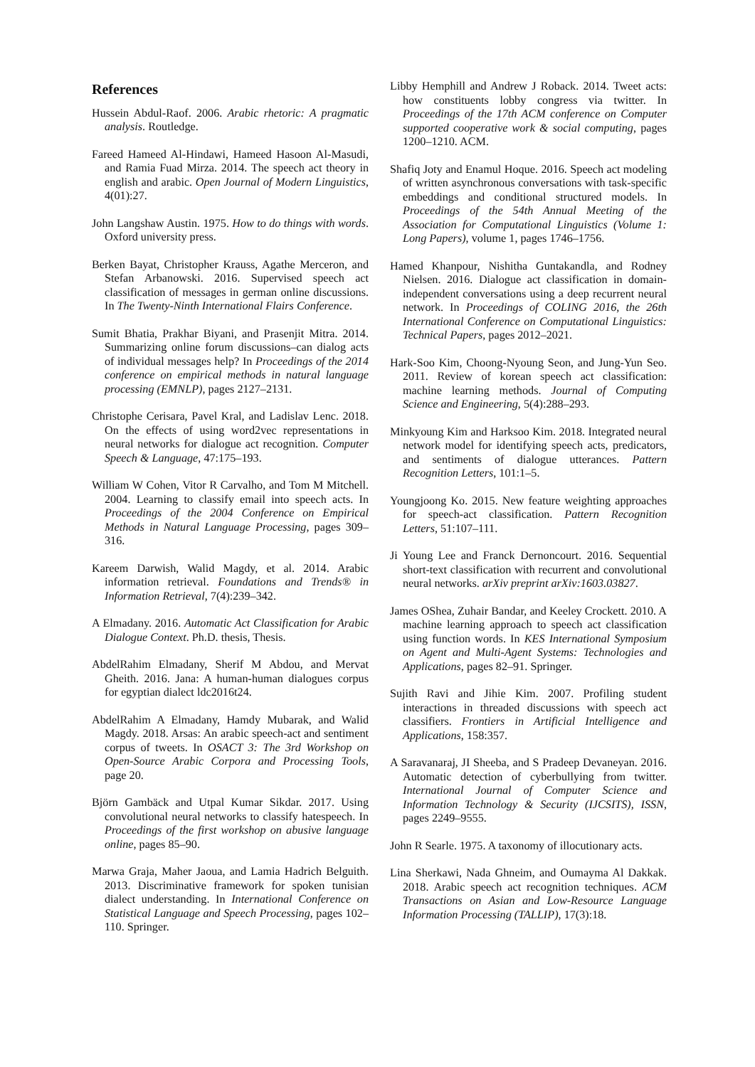References
Hussein Abdul-Raof. 2006. Arabic rhetoric: A pragmatic analysis. Routledge.
Fareed Hameed Al-Hindawi, Hameed Hasoon Al-Masudi, and Ramia Fuad Mirza. 2014. The speech act theory in english and arabic. Open Journal of Modern Linguistics, 4(01):27.
John Langshaw Austin. 1975. How to do things with words. Oxford university press.
Berken Bayat, Christopher Krauss, Agathe Merceron, and Stefan Arbanowski. 2016. Supervised speech act classification of messages in german online discussions. In The Twenty-Ninth International Flairs Conference.
Sumit Bhatia, Prakhar Biyani, and Prasenjit Mitra. 2014. Summarizing online forum discussions–can dialog acts of individual messages help? In Proceedings of the 2014 conference on empirical methods in natural language processing (EMNLP), pages 2127–2131.
Christophe Cerisara, Pavel Kral, and Ladislav Lenc. 2018. On the effects of using word2vec representations in neural networks for dialogue act recognition. Computer Speech & Language, 47:175–193.
William W Cohen, Vitor R Carvalho, and Tom M Mitchell. 2004. Learning to classify email into speech acts. In Proceedings of the 2004 Conference on Empirical Methods in Natural Language Processing, pages 309–316.
Kareem Darwish, Walid Magdy, et al. 2014. Arabic information retrieval. Foundations and Trends® in Information Retrieval, 7(4):239–342.
A Elmadany. 2016. Automatic Act Classification for Arabic Dialogue Context. Ph.D. thesis, Thesis.
AbdelRahim Elmadany, Sherif M Abdou, and Mervat Gheith. 2016. Jana: A human-human dialogues corpus for egyptian dialect ldc2016t24.
AbdelRahim A Elmadany, Hamdy Mubarak, and Walid Magdy. 2018. Arsas: An arabic speech-act and sentiment corpus of tweets. In OSACT 3: The 3rd Workshop on Open-Source Arabic Corpora and Processing Tools, page 20.
Björn Gambäck and Utpal Kumar Sikdar. 2017. Using convolutional neural networks to classify hatespeech. In Proceedings of the first workshop on abusive language online, pages 85–90.
Marwa Graja, Maher Jaoua, and Lamia Hadrich Belguith. 2013. Discriminative framework for spoken tunisian dialect understanding. In International Conference on Statistical Language and Speech Processing, pages 102–110. Springer.
Libby Hemphill and Andrew J Roback. 2014. Tweet acts: how constituents lobby congress via twitter. In Proceedings of the 17th ACM conference on Computer supported cooperative work & social computing, pages 1200–1210. ACM.
Shafiq Joty and Enamul Hoque. 2016. Speech act modeling of written asynchronous conversations with task-specific embeddings and conditional structured models. In Proceedings of the 54th Annual Meeting of the Association for Computational Linguistics (Volume 1: Long Papers), volume 1, pages 1746–1756.
Hamed Khanpour, Nishitha Guntakandla, and Rodney Nielsen. 2016. Dialogue act classification in domain-independent conversations using a deep recurrent neural network. In Proceedings of COLING 2016, the 26th International Conference on Computational Linguistics: Technical Papers, pages 2012–2021.
Hark-Soo Kim, Choong-Nyoung Seon, and Jung-Yun Seo. 2011. Review of korean speech act classification: machine learning methods. Journal of Computing Science and Engineering, 5(4):288–293.
Minkyoung Kim and Harksoo Kim. 2018. Integrated neural network model for identifying speech acts, predicators, and sentiments of dialogue utterances. Pattern Recognition Letters, 101:1–5.
Youngjoong Ko. 2015. New feature weighting approaches for speech-act classification. Pattern Recognition Letters, 51:107–111.
Ji Young Lee and Franck Dernoncourt. 2016. Sequential short-text classification with recurrent and convolutional neural networks. arXiv preprint arXiv:1603.03827.
James OShea, Zuhair Bandar, and Keeley Crockett. 2010. A machine learning approach to speech act classification using function words. In KES International Symposium on Agent and Multi-Agent Systems: Technologies and Applications, pages 82–91. Springer.
Sujith Ravi and Jihie Kim. 2007. Profiling student interactions in threaded discussions with speech act classifiers. Frontiers in Artificial Intelligence and Applications, 158:357.
A Saravanaraj, JI Sheeba, and S Pradeep Devaneyan. 2016. Automatic detection of cyberbullying from twitter. International Journal of Computer Science and Information Technology & Security (IJCSITS), ISSN, pages 2249–9555.
John R Searle. 1975. A taxonomy of illocutionary acts.
Lina Sherkawi, Nada Ghneim, and Oumayma Al Dakkak. 2018. Arabic speech act recognition techniques. ACM Transactions on Asian and Low-Resource Language Information Processing (TALLIP), 17(3):18.